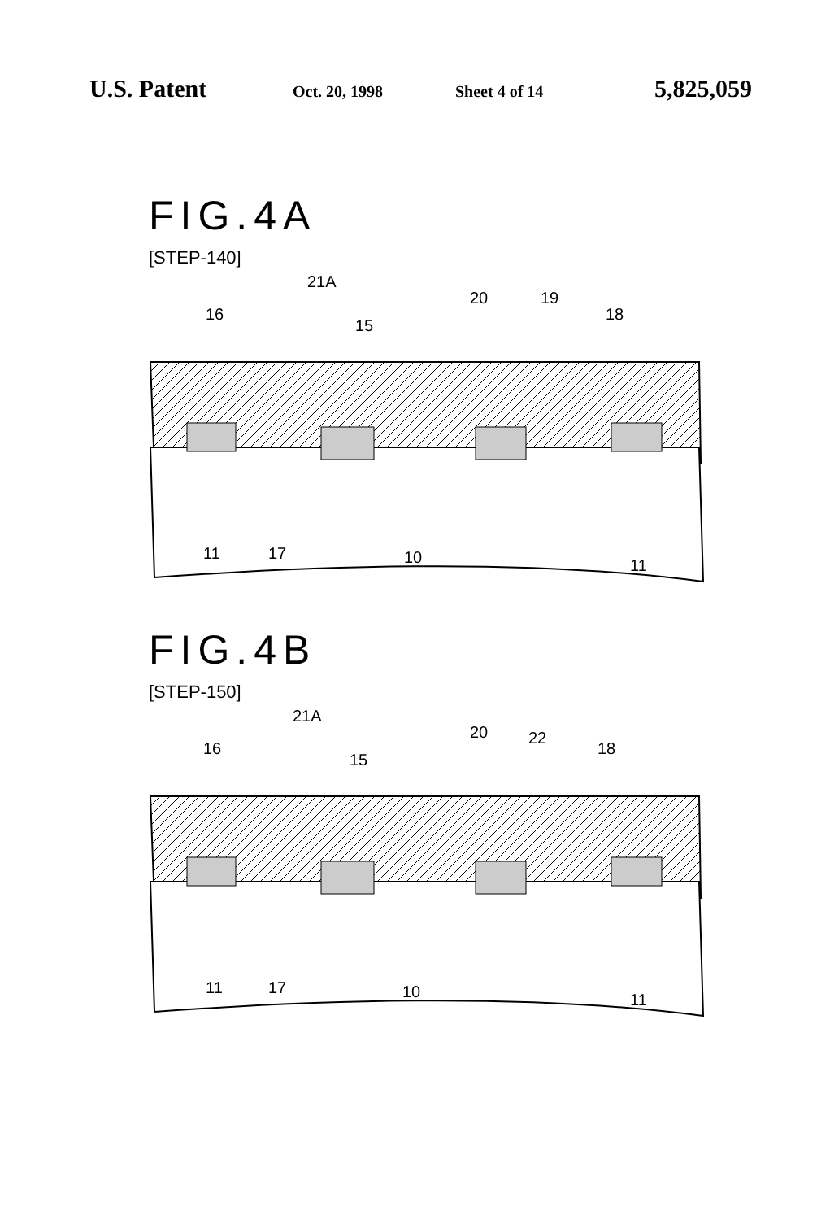U.S. Patent Oct. 20, 1998 Sheet 4 of 14 5,825,059
FIG.4A
[STEP-140]
21A
20
19
16
15
18
11
17
10
11
FIG.4B
[STEP-150]
21A
20
22
16
15
18
11
17
10
11